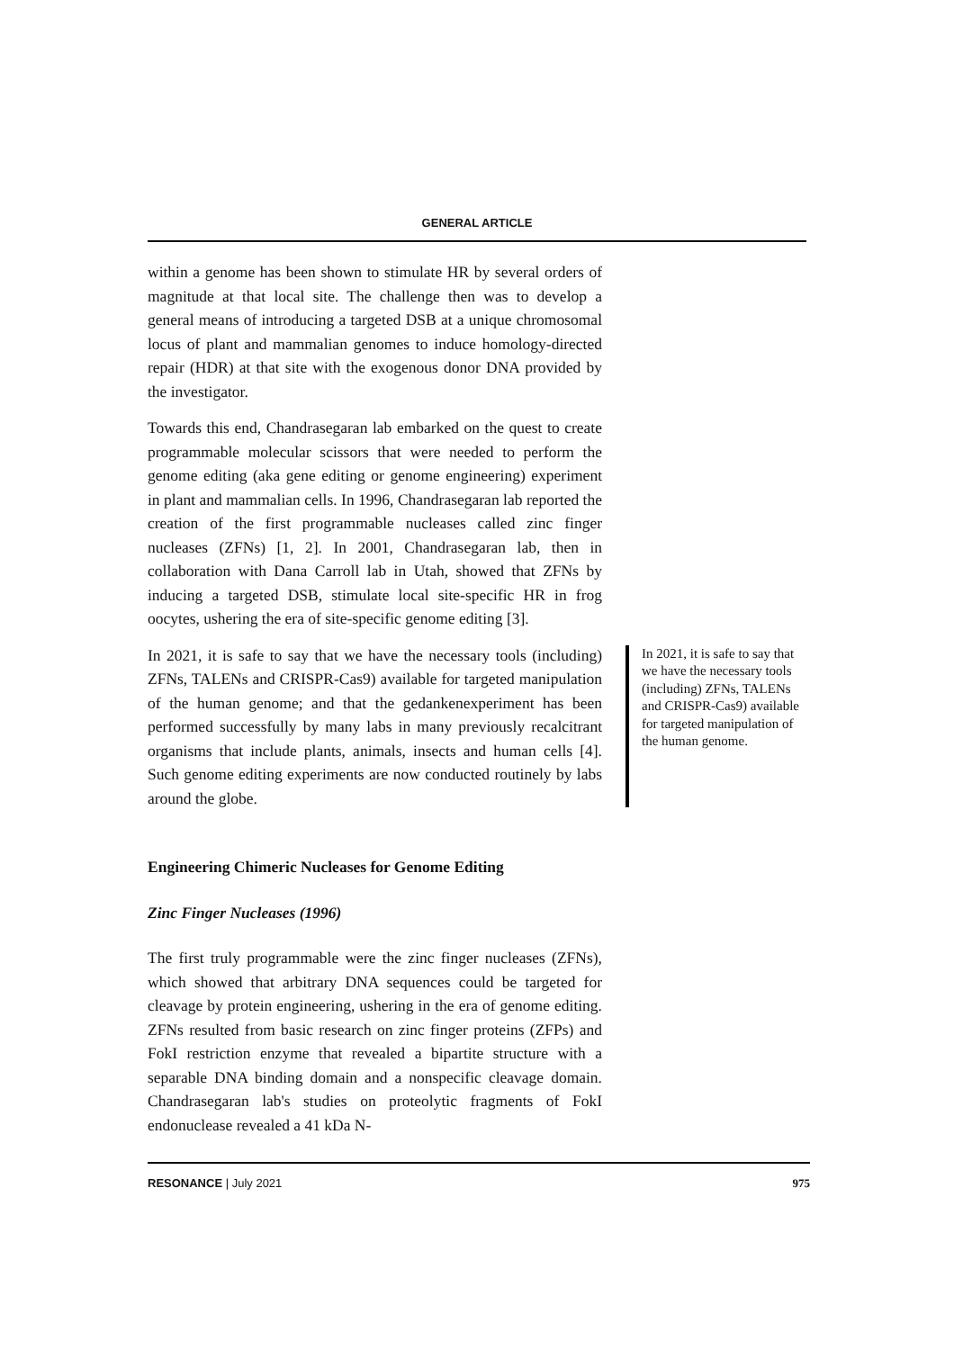GENERAL ARTICLE
within a genome has been shown to stimulate HR by several orders of magnitude at that local site. The challenge then was to develop a general means of introducing a targeted DSB at a unique chromosomal locus of plant and mammalian genomes to induce homology-directed repair (HDR) at that site with the exogenous donor DNA provided by the investigator.
Towards this end, Chandrasegaran lab embarked on the quest to create programmable molecular scissors that were needed to perform the genome editing (aka gene editing or genome engineering) experiment in plant and mammalian cells. In 1996, Chandrasegaran lab reported the creation of the first programmable nucleases called zinc finger nucleases (ZFNs) [1, 2]. In 2001, Chandrasegaran lab, then in collaboration with Dana Carroll lab in Utah, showed that ZFNs by inducing a targeted DSB, stimulate local site-specific HR in frog oocytes, ushering the era of site-specific genome editing [3].
In 2021, it is safe to say that we have the necessary tools (including) ZFNs, TALENs and CRISPR-Cas9) available for targeted manipulation of the human genome; and that the gedankenexperiment has been performed successfully by many labs in many previously recalcitrant organisms that include plants, animals, insects and human cells [4]. Such genome editing experiments are now conducted routinely by labs around the globe.
In 2021, it is safe to say that we have the necessary tools (including) ZFNs, TALENs and CRISPR-Cas9) available for targeted manipulation of the human genome.
Engineering Chimeric Nucleases for Genome Editing
Zinc Finger Nucleases (1996)
The first truly programmable were the zinc finger nucleases (ZFNs), which showed that arbitrary DNA sequences could be targeted for cleavage by protein engineering, ushering in the era of genome editing. ZFNs resulted from basic research on zinc finger proteins (ZFPs) and FokI restriction enzyme that revealed a bipartite structure with a separable DNA binding domain and a nonspecific cleavage domain. Chandrasegaran lab's studies on proteolytic fragments of FokI endonuclease revealed a 41 kDa N-
RESONANCE | July 2021 975